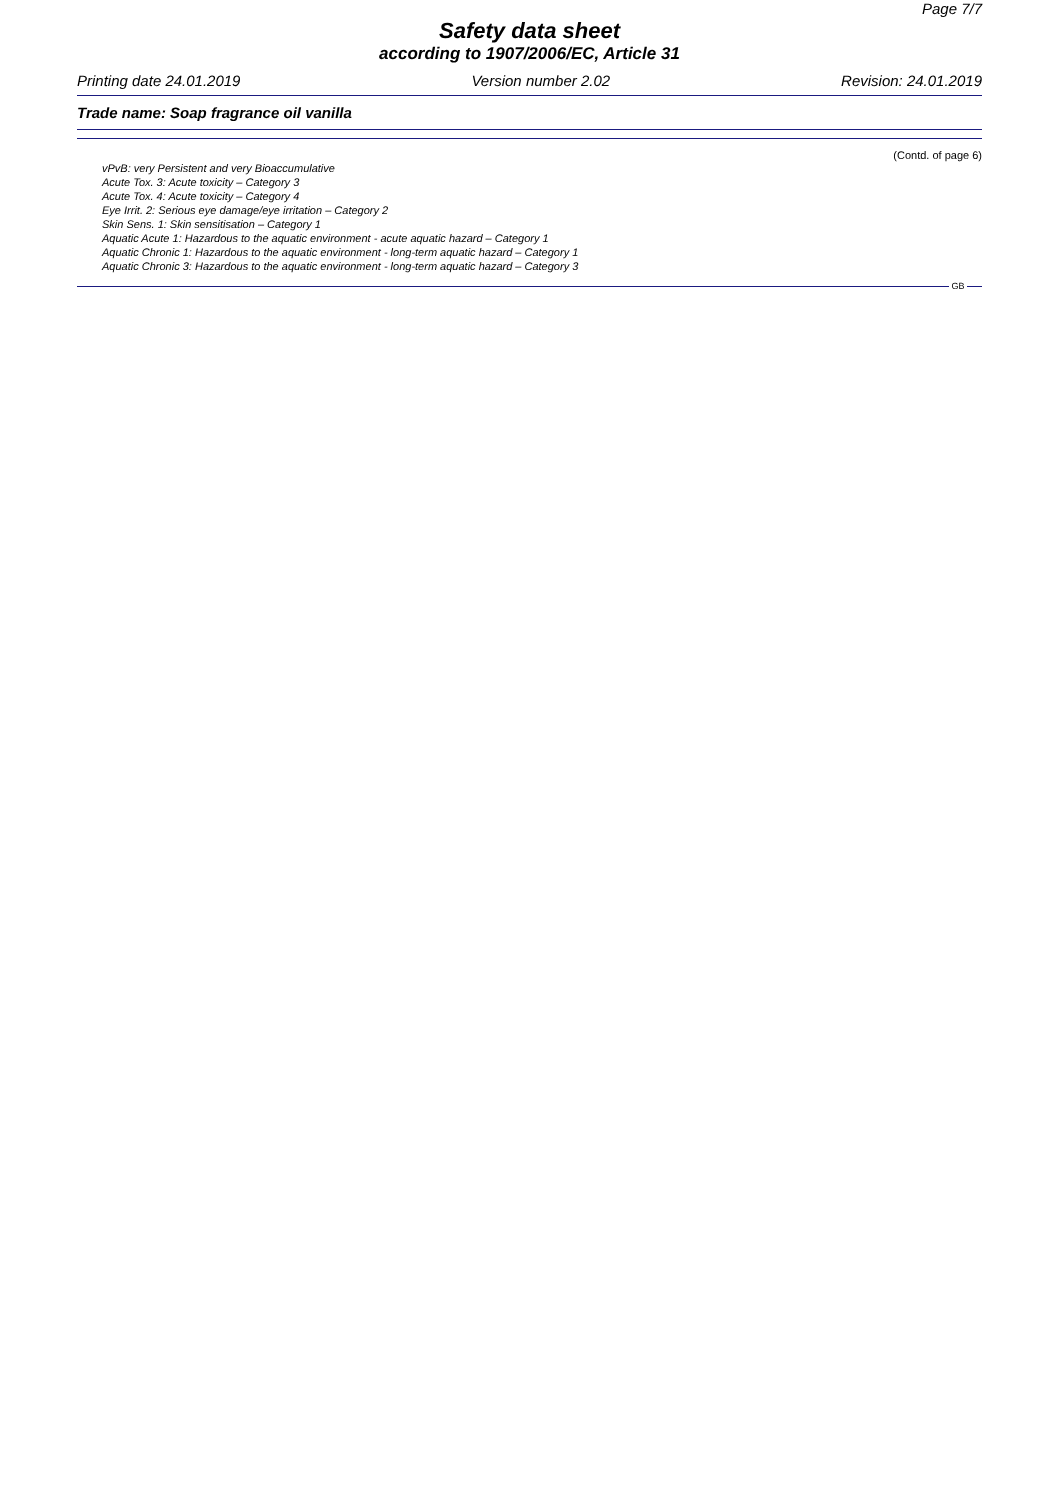Page 7/7
Safety data sheet
according to 1907/2006/EC, Article 31
Printing date 24.01.2019 Version number 2.02 Revision: 24.01.2019
Trade name: Soap fragrance oil vanilla
(Contd. of page 6)
vPvB: very Persistent and very Bioaccumulative
Acute Tox. 3: Acute toxicity – Category 3
Acute Tox. 4: Acute toxicity – Category 4
Eye Irrit. 2: Serious eye damage/eye irritation – Category 2
Skin Sens. 1: Skin sensitisation – Category 1
Aquatic Acute 1: Hazardous to the aquatic environment - acute aquatic hazard – Category 1
Aquatic Chronic 1: Hazardous to the aquatic environment - long-term aquatic hazard – Category 1
Aquatic Chronic 3: Hazardous to the aquatic environment - long-term aquatic hazard – Category 3
GB